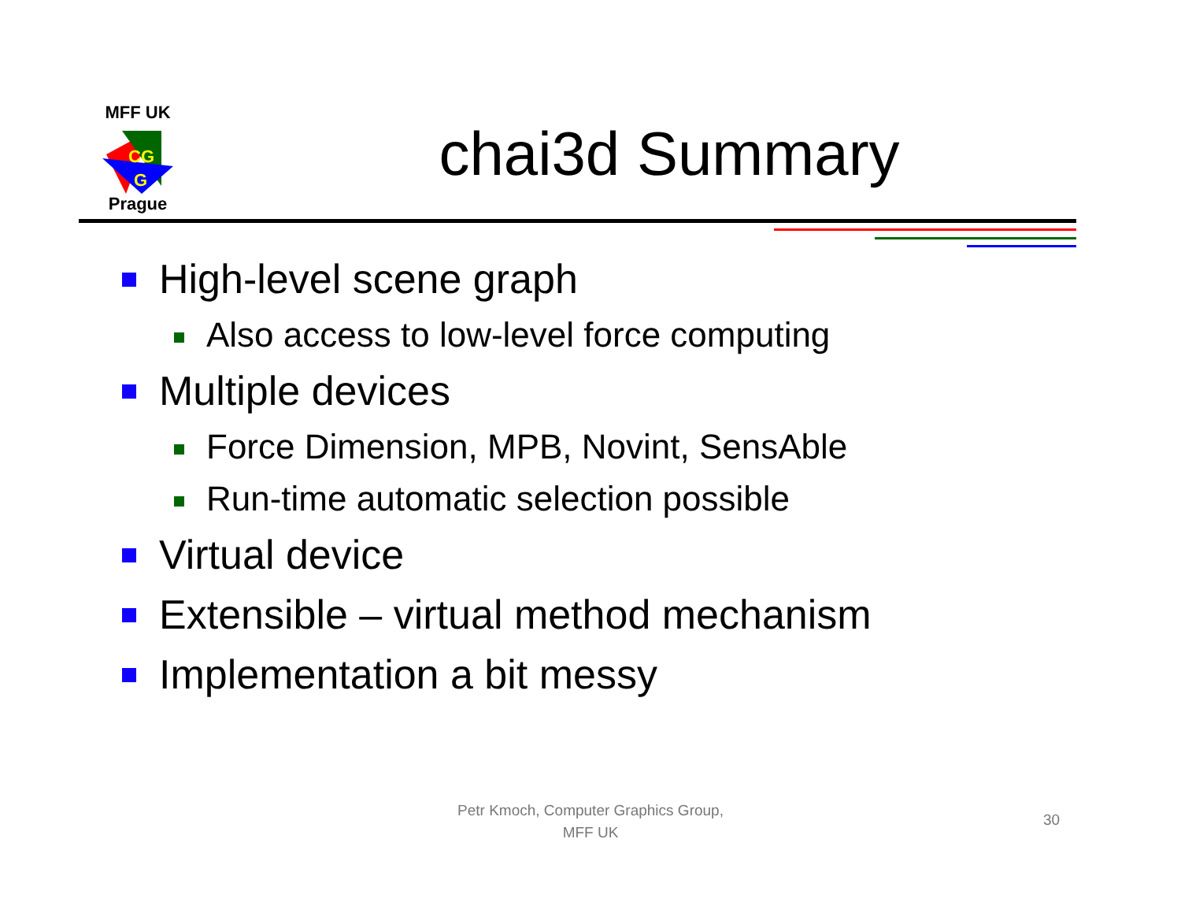MFF UK
CG
G
Prague
chai3d Summary
High-level scene graph
Also access to low-level force computing
Multiple devices
Force Dimension, MPB, Novint, SensAble
Run-time automatic selection possible
Virtual device
Extensible – virtual method mechanism
Implementation a bit messy
Petr Kmoch, Computer Graphics Group,
MFF UK
30